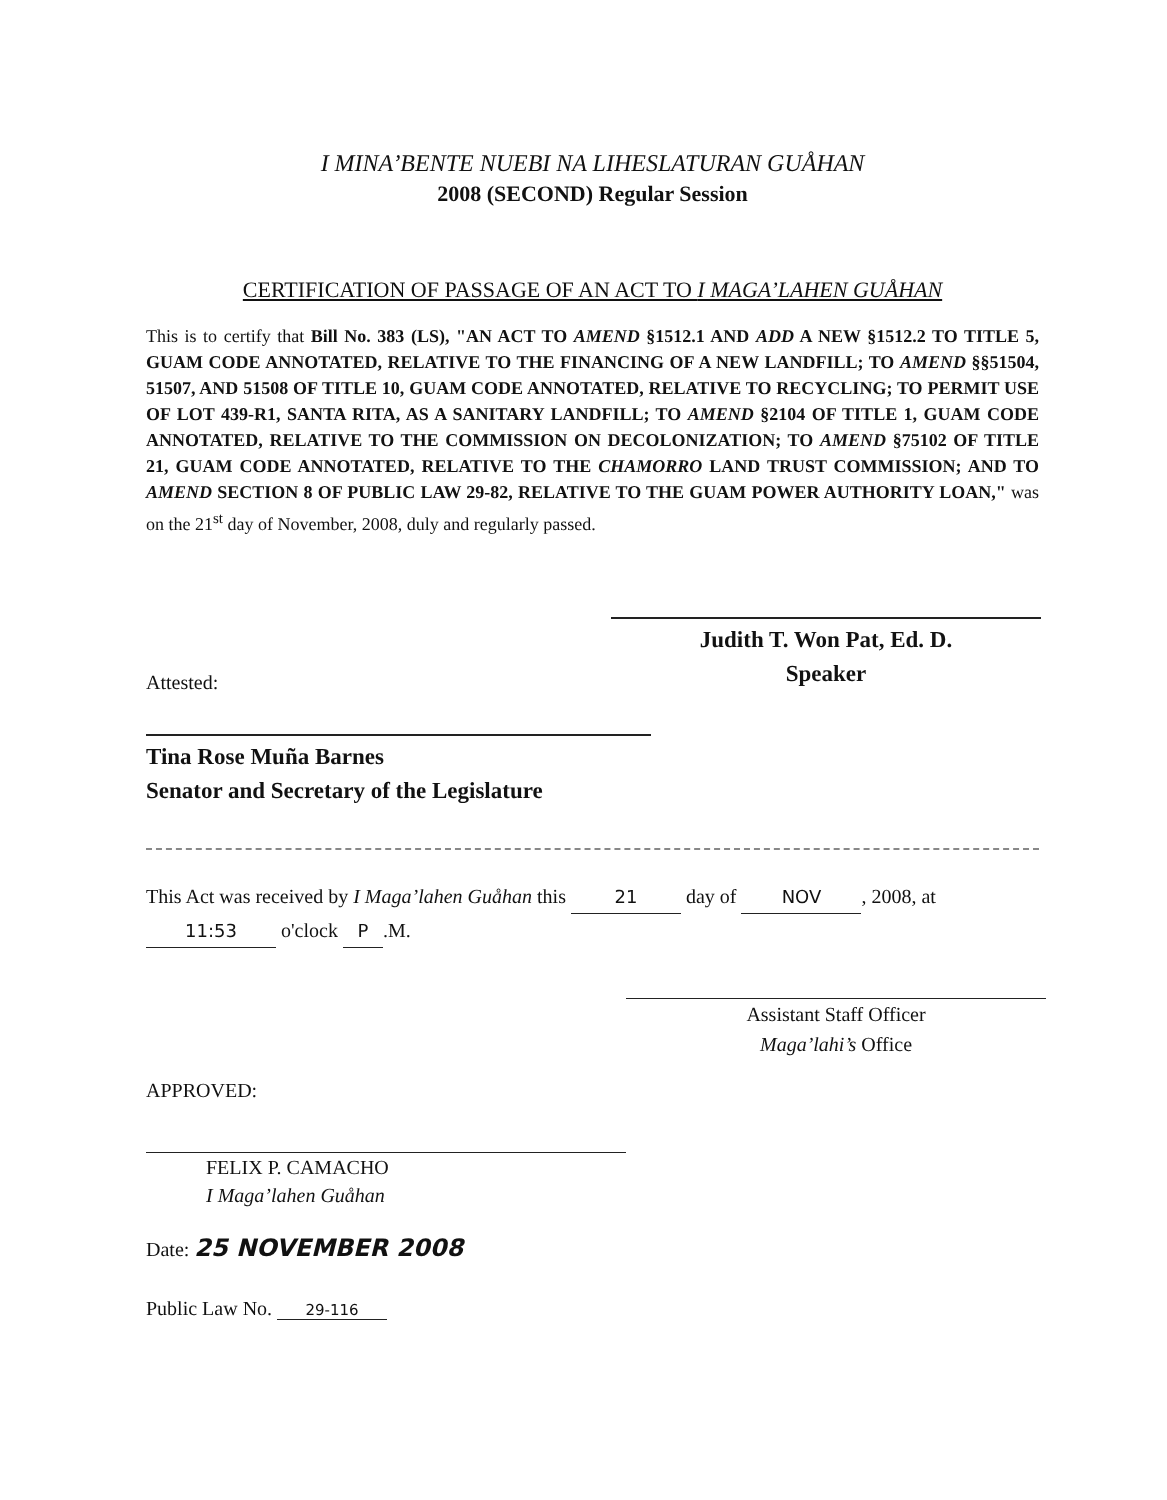I MINA’BENTE NUEBI NA LIHESLATURAN GUÅHAN
2008 (SECOND) Regular Session
CERTIFICATION OF PASSAGE OF AN ACT TO I MAGA’LAHEN GUÅHAN
This is to certify that Bill No. 383 (LS), "AN ACT TO AMEND §1512.1 AND ADD A NEW §1512.2 TO TITLE 5, GUAM CODE ANNOTATED, RELATIVE TO THE FINANCING OF A NEW LANDFILL; TO AMEND §§51504, 51507, AND 51508 OF TITLE 10, GUAM CODE ANNOTATED, RELATIVE TO RECYCLING; TO PERMIT USE OF LOT 439-R1, SANTA RITA, AS A SANITARY LANDFILL; TO AMEND §2104 OF TITLE 1, GUAM CODE ANNOTATED, RELATIVE TO THE COMMISSION ON DECOLONIZATION; TO AMEND §75102 OF TITLE 21, GUAM CODE ANNOTATED, RELATIVE TO THE CHAMORRO LAND TRUST COMMISSION; AND TO AMEND SECTION 8 OF PUBLIC LAW 29-82, RELATIVE TO THE GUAM POWER AUTHORITY LOAN," was on the 21<sup>st</sup> day of November, 2008, duly and regularly passed.
Judith T. Won Pat, Ed. D.
Speaker
Attested:
Tina Rose Muña Barnes
Senator and Secretary of the Legislature
This Act was received by I Maga’lahen Guåhan this 21 day of NOV, 2008, at
11:53 o'clock P.M.
Assistant Staff Officer
Maga’lahi’s Office
APPROVED:
FELIX P. CAMACHO
I Maga’lahen Guåhan
Date: 25 NOVEMBER 2008
Public Law No. 29-116